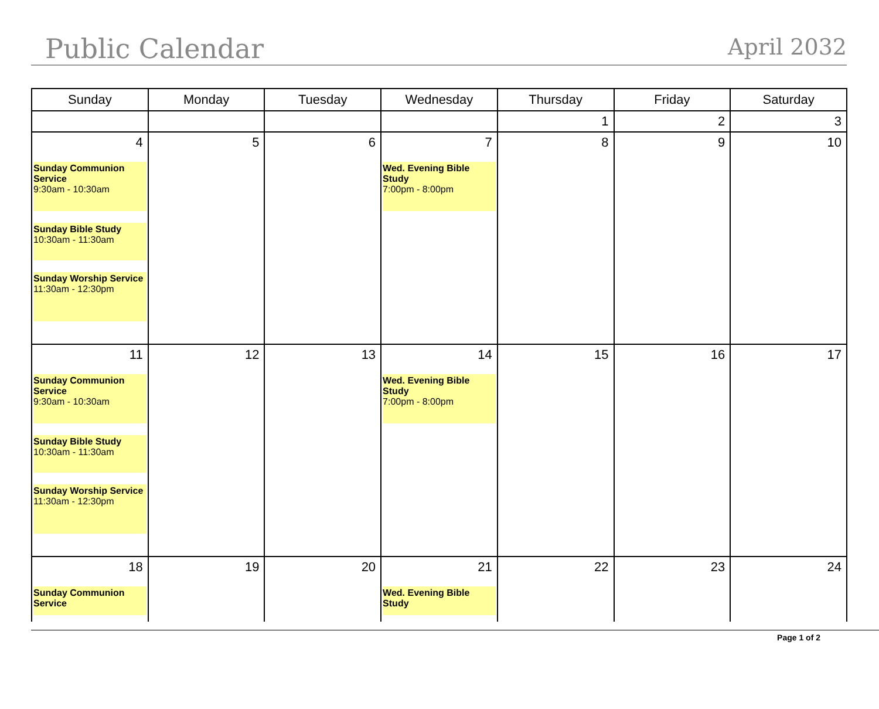Public Calendar
April 2032
| Sunday | Monday | Tuesday | Wednesday | Thursday | Friday | Saturday |
| --- | --- | --- | --- | --- | --- | --- |
| | | | | 1 | 2 | 3 |
| 4 Sunday Communion Service 9:30am - 10:30am Sunday Bible Study 10:30am - 11:30am Sunday Worship Service 11:30am - 12:30pm | 5 | 6 | 7 Wed. Evening Bible Study 7:00pm - 8:00pm | 8 | 9 | 10 |
| 11 Sunday Communion Service 9:30am - 10:30am Sunday Bible Study 10:30am - 11:30am Sunday Worship Service 11:30am - 12:30pm | 12 | 13 | 14 Wed. Evening Bible Study 7:00pm - 8:00pm | 15 | 16 | 17 |
| 18 Sunday Communion Service | 19 | 20 | 21 Wed. Evening Bible Study | 22 | 23 | 24 |
Page 1 of 2